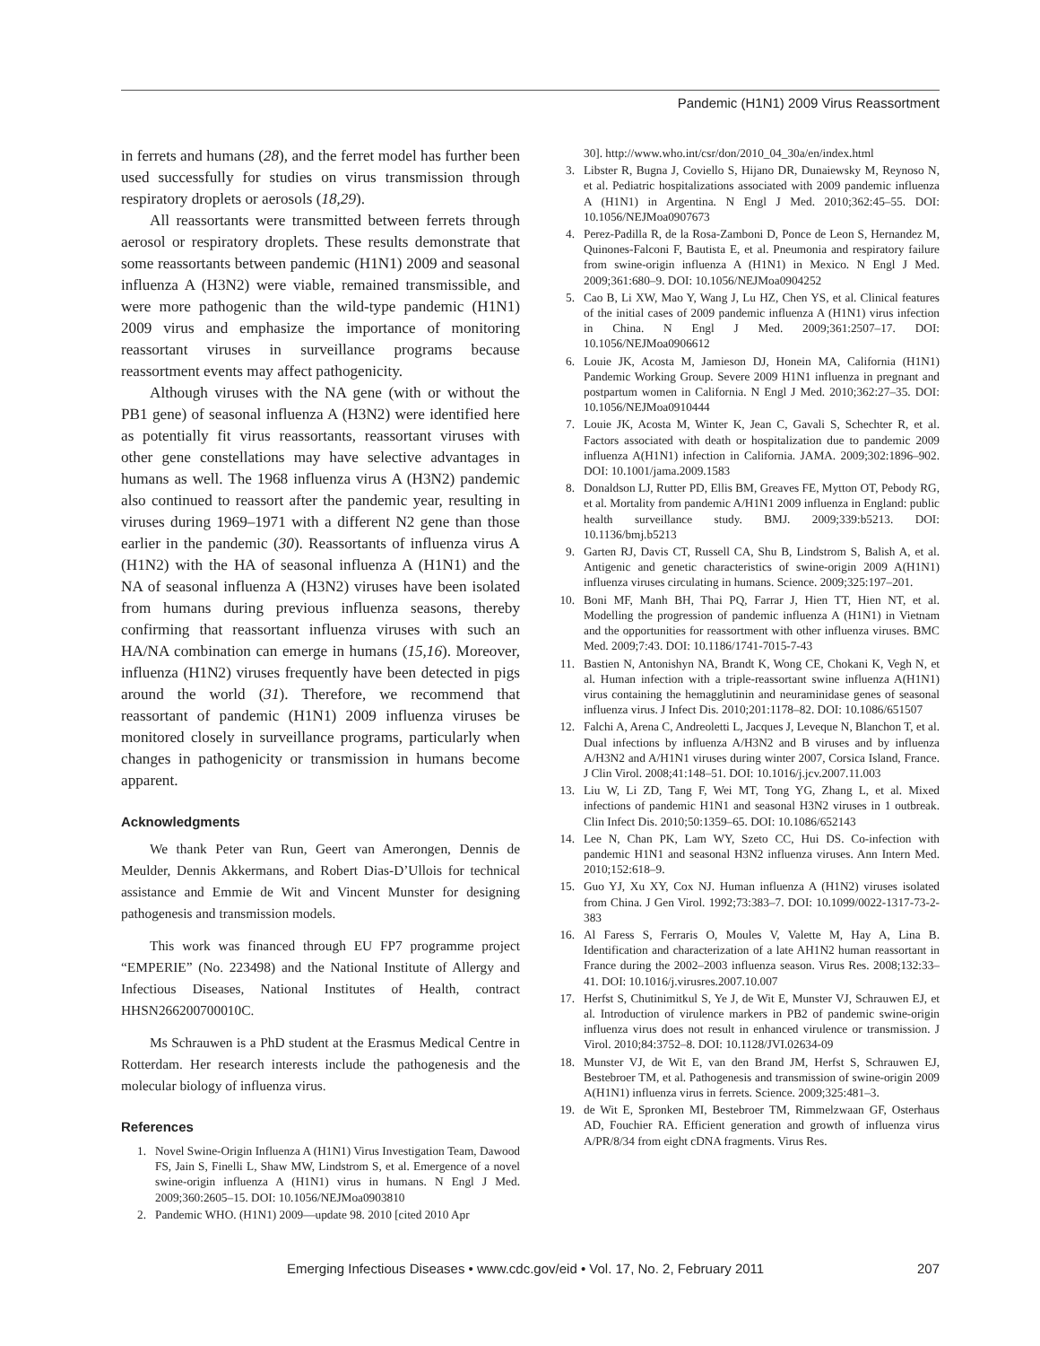Pandemic (H1N1) 2009 Virus Reassortment
in ferrets and humans (28), and the ferret model has further been used successfully for studies on virus transmission through respiratory droplets or aerosols (18,29).
All reassortants were transmitted between ferrets through aerosol or respiratory droplets. These results demonstrate that some reassortants between pandemic (H1N1) 2009 and seasonal influenza A (H3N2) were viable, remained transmissible, and were more pathogenic than the wild-type pandemic (H1N1) 2009 virus and emphasize the importance of monitoring reassortant viruses in surveillance programs because reassortment events may affect pathogenicity.
Although viruses with the NA gene (with or without the PB1 gene) of seasonal influenza A (H3N2) were identified here as potentially fit virus reassortants, reassortant viruses with other gene constellations may have selective advantages in humans as well. The 1968 influenza virus A (H3N2) pandemic also continued to reassort after the pandemic year, resulting in viruses during 1969–1971 with a different N2 gene than those earlier in the pandemic (30). Reassortants of influenza virus A (H1N2) with the HA of seasonal influenza A (H1N1) and the NA of seasonal influenza A (H3N2) viruses have been isolated from humans during previous influenza seasons, thereby confirming that reassortant influenza viruses with such an HA/NA combination can emerge in humans (15,16). Moreover, influenza (H1N2) viruses frequently have been detected in pigs around the world (31). Therefore, we recommend that reassortant of pandemic (H1N1) 2009 influenza viruses be monitored closely in surveillance programs, particularly when changes in pathogenicity or transmission in humans become apparent.
Acknowledgments
We thank Peter van Run, Geert van Amerongen, Dennis de Meulder, Dennis Akkermans, and Robert Dias-D’Ullois for technical assistance and Emmie de Wit and Vincent Munster for designing pathogenesis and transmission models.
This work was financed through EU FP7 programme project “EMPERIE” (No. 223498) and the National Institute of Allergy and Infectious Diseases, National Institutes of Health, contract HHSN266200700010C.
Ms Schrauwen is a PhD student at the Erasmus Medical Centre in Rotterdam. Her research interests include the pathogenesis and the molecular biology of influenza virus.
References
1. Novel Swine-Origin Influenza A (H1N1) Virus Investigation Team, Dawood FS, Jain S, Finelli L, Shaw MW, Lindstrom S, et al. Emergence of a novel swine-origin influenza A (H1N1) virus in humans. N Engl J Med. 2009;360:2605–15. DOI: 10.1056/NEJMoa0903810
2. Pandemic WHO. (H1N1) 2009—update 98. 2010 [cited 2010 Apr
30]. http://www.who.int/csr/don/2010_04_30a/en/index.html
3. Libster R, Bugna J, Coviello S, Hijano DR, Dunaiewsky M, Reynoso N, et al. Pediatric hospitalizations associated with 2009 pandemic influenza A (H1N1) in Argentina. N Engl J Med. 2010;362:45–55. DOI: 10.1056/NEJMoa0907673
4. Perez-Padilla R, de la Rosa-Zamboni D, Ponce de Leon S, Hernandez M, Quinones-Falconi F, Bautista E, et al. Pneumonia and respiratory failure from swine-origin influenza A (H1N1) in Mexico. N Engl J Med. 2009;361:680–9. DOI: 10.1056/NEJMoa0904252
5. Cao B, Li XW, Mao Y, Wang J, Lu HZ, Chen YS, et al. Clinical features of the initial cases of 2009 pandemic influenza A (H1N1) virus infection in China. N Engl J Med. 2009;361:2507–17. DOI: 10.1056/NEJMoa0906612
6. Louie JK, Acosta M, Jamieson DJ, Honein MA, California (H1N1) Pandemic Working Group. Severe 2009 H1N1 influenza in pregnant and postpartum women in California. N Engl J Med. 2010;362:27–35. DOI: 10.1056/NEJMoa0910444
7. Louie JK, Acosta M, Winter K, Jean C, Gavali S, Schechter R, et al. Factors associated with death or hospitalization due to pandemic 2009 influenza A(H1N1) infection in California. JAMA. 2009;302:1896–902. DOI: 10.1001/jama.2009.1583
8. Donaldson LJ, Rutter PD, Ellis BM, Greaves FE, Mytton OT, Pebody RG, et al. Mortality from pandemic A/H1N1 2009 influenza in England: public health surveillance study. BMJ. 2009;339:b5213. DOI: 10.1136/bmj.b5213
9. Garten RJ, Davis CT, Russell CA, Shu B, Lindstrom S, Balish A, et al. Antigenic and genetic characteristics of swine-origin 2009 A(H1N1) influenza viruses circulating in humans. Science. 2009;325:197–201.
10. Boni MF, Manh BH, Thai PQ, Farrar J, Hien TT, Hien NT, et al. Modelling the progression of pandemic influenza A (H1N1) in Vietnam and the opportunities for reassortment with other influenza viruses. BMC Med. 2009;7:43. DOI: 10.1186/1741-7015-7-43
11. Bastien N, Antonishyn NA, Brandt K, Wong CE, Chokani K, Vegh N, et al. Human infection with a triple-reassortant swine influenza A(H1N1) virus containing the hemagglutinin and neuraminidase genes of seasonal influenza virus. J Infect Dis. 2010;201:1178–82. DOI: 10.1086/651507
12. Falchi A, Arena C, Andreoletti L, Jacques J, Leveque N, Blanchon T, et al. Dual infections by influenza A/H3N2 and B viruses and by influenza A/H3N2 and A/H1N1 viruses during winter 2007, Corsica Island, France. J Clin Virol. 2008;41:148–51. DOI: 10.1016/j.jcv.2007.11.003
13. Liu W, Li ZD, Tang F, Wei MT, Tong YG, Zhang L, et al. Mixed infections of pandemic H1N1 and seasonal H3N2 viruses in 1 outbreak. Clin Infect Dis. 2010;50:1359–65. DOI: 10.1086/652143
14. Lee N, Chan PK, Lam WY, Szeto CC, Hui DS. Co-infection with pandemic H1N1 and seasonal H3N2 influenza viruses. Ann Intern Med. 2010;152:618–9.
15. Guo YJ, Xu XY, Cox NJ. Human influenza A (H1N2) viruses isolated from China. J Gen Virol. 1992;73:383–7. DOI: 10.1099/0022-1317-73-2-383
16. Al Faress S, Ferraris O, Moules V, Valette M, Hay A, Lina B. Identification and characterization of a late AH1N2 human reassortant in France during the 2002–2003 influenza season. Virus Res. 2008;132:33–41. DOI: 10.1016/j.virusres.2007.10.007
17. Herfst S, Chutinimitkul S, Ye J, de Wit E, Munster VJ, Schrauwen EJ, et al. Introduction of virulence markers in PB2 of pandemic swine-origin influenza virus does not result in enhanced virulence or transmission. J Virol. 2010;84:3752–8. DOI: 10.1128/JVI.02634-09
18. Munster VJ, de Wit E, van den Brand JM, Herfst S, Schrauwen EJ, Bestebroer TM, et al. Pathogenesis and transmission of swine-origin 2009 A(H1N1) influenza virus in ferrets. Science. 2009;325:481–3.
19. de Wit E, Spronken MI, Bestebroer TM, Rimmelzwaan GF, Osterhaus AD, Fouchier RA. Efficient generation and growth of influenza virus A/PR/8/34 from eight cDNA fragments. Virus Res.
Emerging Infectious Diseases • www.cdc.gov/eid • Vol. 17, No. 2, February 2011 207